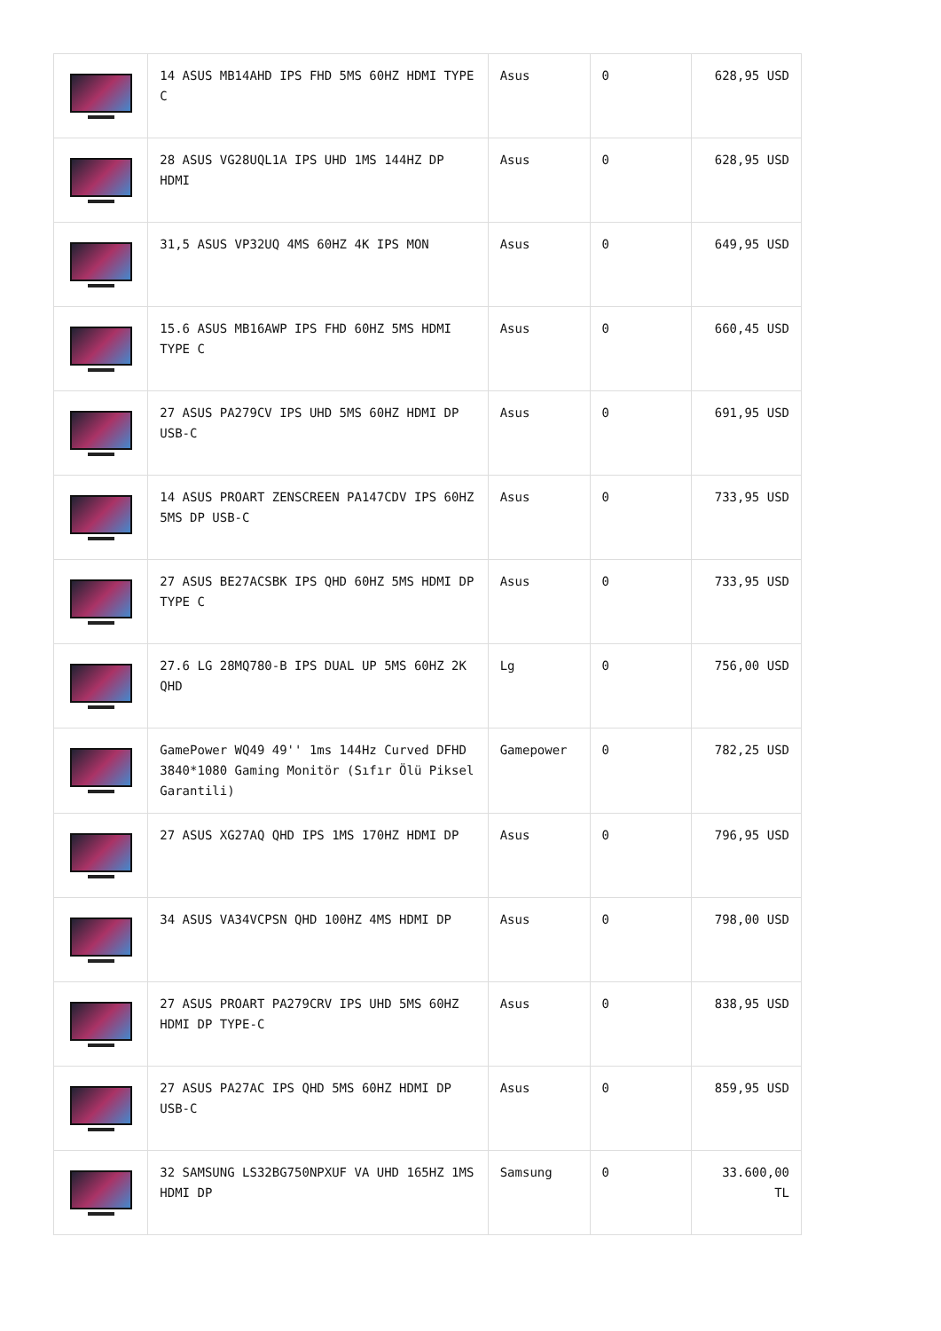| | 14 ASUS MB14AHD IPS FHD 5MS 60HZ HDMI TYPE C | Asus | 0 | 628,95 USD |
| | 28 ASUS VG28UQL1A IPS UHD 1MS 144HZ DP HDMI | Asus | 0 | 628,95 USD |
| | 31,5 ASUS VP32UQ 4MS 60HZ 4K IPS MON | Asus | 0 | 649,95 USD |
| | 15.6 ASUS MB16AWP IPS FHD 60HZ 5MS HDMI TYPE C | Asus | 0 | 660,45 USD |
| | 27 ASUS PA279CV IPS UHD 5MS 60HZ HDMI DP USB-C | Asus | 0 | 691,95 USD |
| | 14 ASUS PROART ZENSCREEN PA147CDV IPS 60HZ 5MS DP USB-C | Asus | 0 | 733,95 USD |
| | 27 ASUS BE27ACSBK IPS QHD 60HZ 5MS HDMI DP TYPE C | Asus | 0 | 733,95 USD |
| | 27.6 LG 28MQ780-B IPS DUAL UP 5MS 60HZ 2K QHD | Lg | 0 | 756,00 USD |
| | GamePower WQ49 49'' 1ms 144Hz Curved DFHD 3840*1080 Gaming Monitör (Sıfır Ölü Piksel Garantili) | Gamepower | 0 | 782,25 USD |
| | 27 ASUS XG27AQ QHD IPS 1MS 170HZ HDMI DP | Asus | 0 | 796,95 USD |
| | 34 ASUS VA34VCPSN QHD 100HZ 4MS HDMI DP | Asus | 0 | 798,00 USD |
| | 27 ASUS PROART PA279CRV IPS UHD 5MS 60HZ HDMI DP TYPE-C | Asus | 0 | 838,95 USD |
| | 27 ASUS PA27AC IPS QHD 5MS 60HZ HDMI DP USB-C | Asus | 0 | 859,95 USD |
| | 32 SAMSUNG LS32BG750NPXUF VA UHD 165HZ 1MS HDMI DP | Samsung | 0 | 33.600,00 TL |